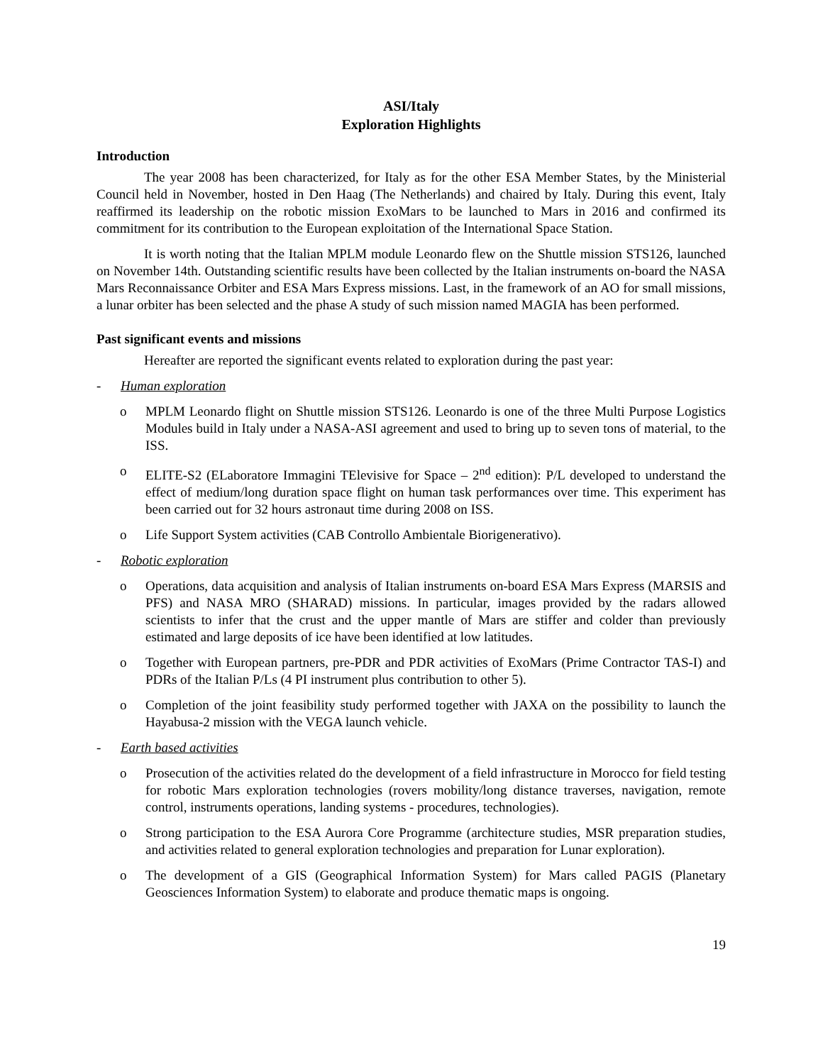ASI/Italy
Exploration Highlights
Introduction
The year 2008 has been characterized, for Italy as for the other ESA Member States, by the Ministerial Council held in November, hosted in Den Haag (The Netherlands) and chaired by Italy. During this event, Italy reaffirmed its leadership on the robotic mission ExoMars to be launched to Mars in 2016 and confirmed its commitment for its contribution to the European exploitation of the International Space Station.
It is worth noting that the Italian MPLM module Leonardo flew on the Shuttle mission STS126, launched on November 14th. Outstanding scientific results have been collected by the Italian instruments on-board the NASA Mars Reconnaissance Orbiter and ESA Mars Express missions. Last, in the framework of an AO for small missions, a lunar orbiter has been selected and the phase A study of such mission named MAGIA has been performed.
Past significant events and missions
Hereafter are reported the significant events related to exploration during the past year:
- Human exploration
o MPLM Leonardo flight on Shuttle mission STS126. Leonardo is one of the three Multi Purpose Logistics Modules build in Italy under a NASA-ASI agreement and used to bring up to seven tons of material, to the ISS.
o ELITE-S2 (ELaboratore Immagini TElevisive for Space – 2<sup>nd</sup> edition): P/L developed to understand the effect of medium/long duration space flight on human task performances over time. This experiment has been carried out for 32 hours astronaut time during 2008 on ISS.
o Life Support System activities (CAB Controllo Ambientale Biorigenerativo).
- Robotic exploration
o Operations, data acquisition and analysis of Italian instruments on-board ESA Mars Express (MARSIS and PFS) and NASA MRO (SHARAD) missions. In particular, images provided by the radars allowed scientists to infer that the crust and the upper mantle of Mars are stiffer and colder than previously estimated and large deposits of ice have been identified at low latitudes.
o Together with European partners, pre-PDR and PDR activities of ExoMars (Prime Contractor TAS-I) and PDRs of the Italian P/Ls (4 PI instrument plus contribution to other 5).
o Completion of the joint feasibility study performed together with JAXA on the possibility to launch the Hayabusa-2 mission with the VEGA launch vehicle.
- Earth based activities
o Prosecution of the activities related do the development of a field infrastructure in Morocco for field testing for robotic Mars exploration technologies (rovers mobility/long distance traverses, navigation, remote control, instruments operations, landing systems - procedures, technologies).
o Strong participation to the ESA Aurora Core Programme (architecture studies, MSR preparation studies, and activities related to general exploration technologies and preparation for Lunar exploration).
o The development of a GIS (Geographical Information System) for Mars called PAGIS (Planetary Geosciences Information System) to elaborate and produce thematic maps is ongoing.
19